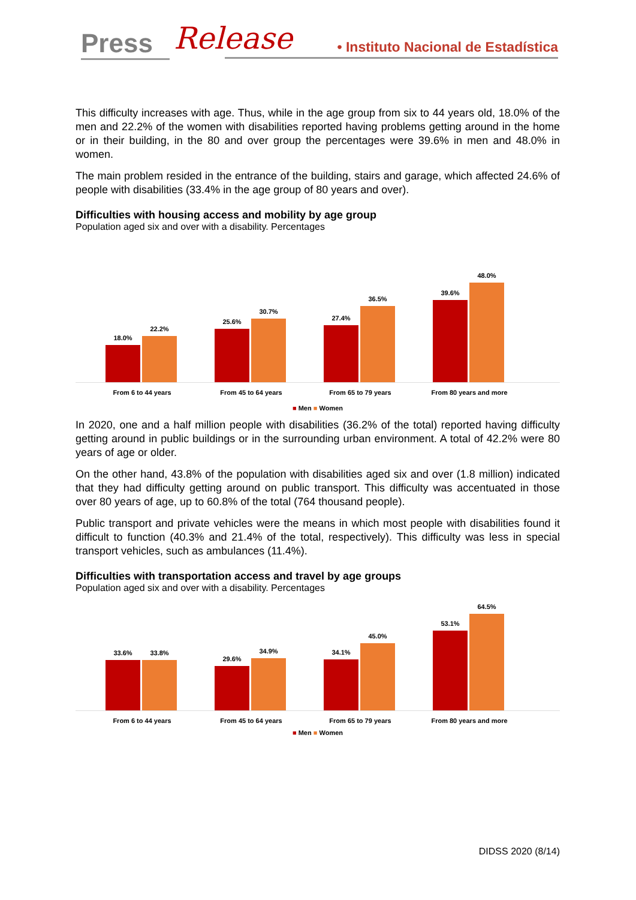Press Release
• Instituto Nacional de Estadística
This difficulty increases with age. Thus, while in the age group from six to 44 years old, 18.0% of the men and 22.2% of the women with disabilities reported having problems getting around in the home or in their building, in the 80 and over group the percentages were 39.6% in men and 48.0% in women.
The main problem resided in the entrance of the building, stairs and garage, which affected 24.6% of people with disabilities (33.4% in the age group of 80 years and over).
Difficulties with housing access and mobility by age group
Population aged six and over with a disability. Percentages
18.0%
22.2%
25.6%
30.7%
27.4%
36.5%
39.6%
48.0%
From 6 to 44 years From 45 to 64 years From 65 to 79 years From 80 years and more
■ Men ■ Women
In 2020, one and a half million people with disabilities (36.2% of the total) reported having difficulty getting around in public buildings or in the surrounding urban environment. A total of 42.2% were 80 years of age or older.
On the other hand, 43.8% of the population with disabilities aged six and over (1.8 million) indicated that they had difficulty getting around on public transport. This difficulty was accentuated in those over 80 years of age, up to 60.8% of the total (764 thousand people).
Public transport and private vehicles were the means in which most people with disabilities found it difficult to function (40.3% and 21.4% of the total, respectively). This difficulty was less in special transport vehicles, such as ambulances (11.4%).
Difficulties with transportation access and travel by age groups
Population aged six and over with a disability. Percentages
33.6%
33.8%
29.6%
34.9%
34.1%
45.0%
53.1%
64.5%
From 6 to 44 years From 45 to 64 years From 65 to 79 years From 80 years and more
■ Men ■ Women
DIDSS 2020 (8/14)